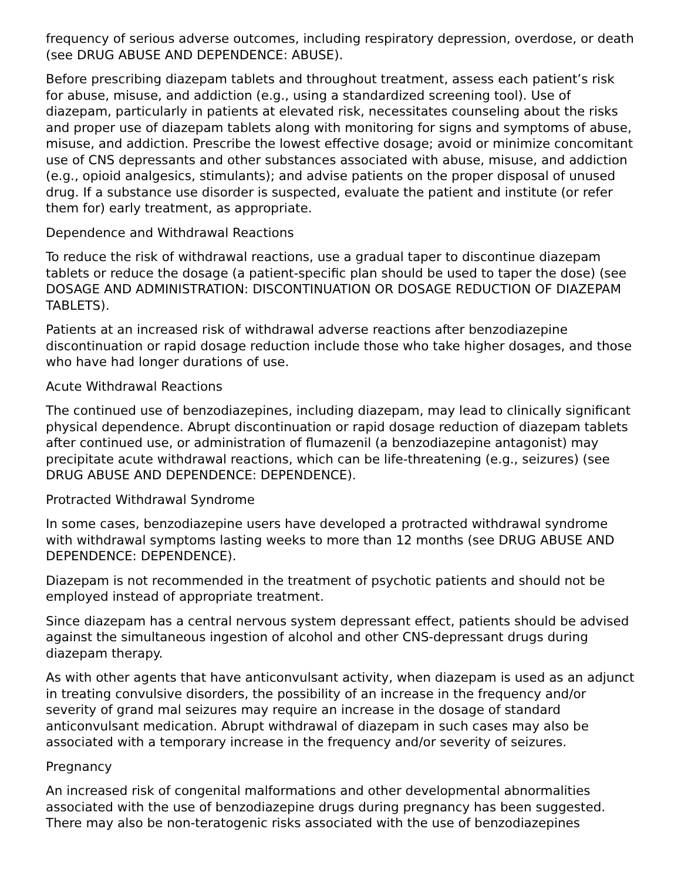frequency of serious adverse outcomes, including respiratory depression, overdose, or death (see DRUG ABUSE AND DEPENDENCE: ABUSE).
Before prescribing diazepam tablets and throughout treatment, assess each patient’s risk for abuse, misuse, and addiction (e.g., using a standardized screening tool). Use of diazepam, particularly in patients at elevated risk, necessitates counseling about the risks and proper use of diazepam tablets along with monitoring for signs and symptoms of abuse, misuse, and addiction. Prescribe the lowest effective dosage; avoid or minimize concomitant use of CNS depressants and other substances associated with abuse, misuse, and addiction (e.g., opioid analgesics, stimulants); and advise patients on the proper disposal of unused drug. If a substance use disorder is suspected, evaluate the patient and institute (or refer them for) early treatment, as appropriate.
Dependence and Withdrawal Reactions
To reduce the risk of withdrawal reactions, use a gradual taper to discontinue diazepam tablets or reduce the dosage (a patient-specific plan should be used to taper the dose) (see DOSAGE AND ADMINISTRATION: DISCONTINUATION OR DOSAGE REDUCTION OF DIAZEPAM TABLETS).
Patients at an increased risk of withdrawal adverse reactions after benzodiazepine discontinuation or rapid dosage reduction include those who take higher dosages, and those who have had longer durations of use.
Acute Withdrawal Reactions
The continued use of benzodiazepines, including diazepam, may lead to clinically significant physical dependence. Abrupt discontinuation or rapid dosage reduction of diazepam tablets after continued use, or administration of flumazenil (a benzodiazepine antagonist) may precipitate acute withdrawal reactions, which can be life-threatening (e.g., seizures) (see DRUG ABUSE AND DEPENDENCE: DEPENDENCE).
Protracted Withdrawal Syndrome
In some cases, benzodiazepine users have developed a protracted withdrawal syndrome with withdrawal symptoms lasting weeks to more than 12 months (see DRUG ABUSE AND DEPENDENCE: DEPENDENCE).
Diazepam is not recommended in the treatment of psychotic patients and should not be employed instead of appropriate treatment.
Since diazepam has a central nervous system depressant effect, patients should be advised against the simultaneous ingestion of alcohol and other CNS-depressant drugs during diazepam therapy.
As with other agents that have anticonvulsant activity, when diazepam is used as an adjunct in treating convulsive disorders, the possibility of an increase in the frequency and/or severity of grand mal seizures may require an increase in the dosage of standard anticonvulsant medication. Abrupt withdrawal of diazepam in such cases may also be associated with a temporary increase in the frequency and/or severity of seizures.
Pregnancy
An increased risk of congenital malformations and other developmental abnormalities associated with the use of benzodiazepine drugs during pregnancy has been suggested. There may also be non-teratogenic risks associated with the use of benzodiazepines